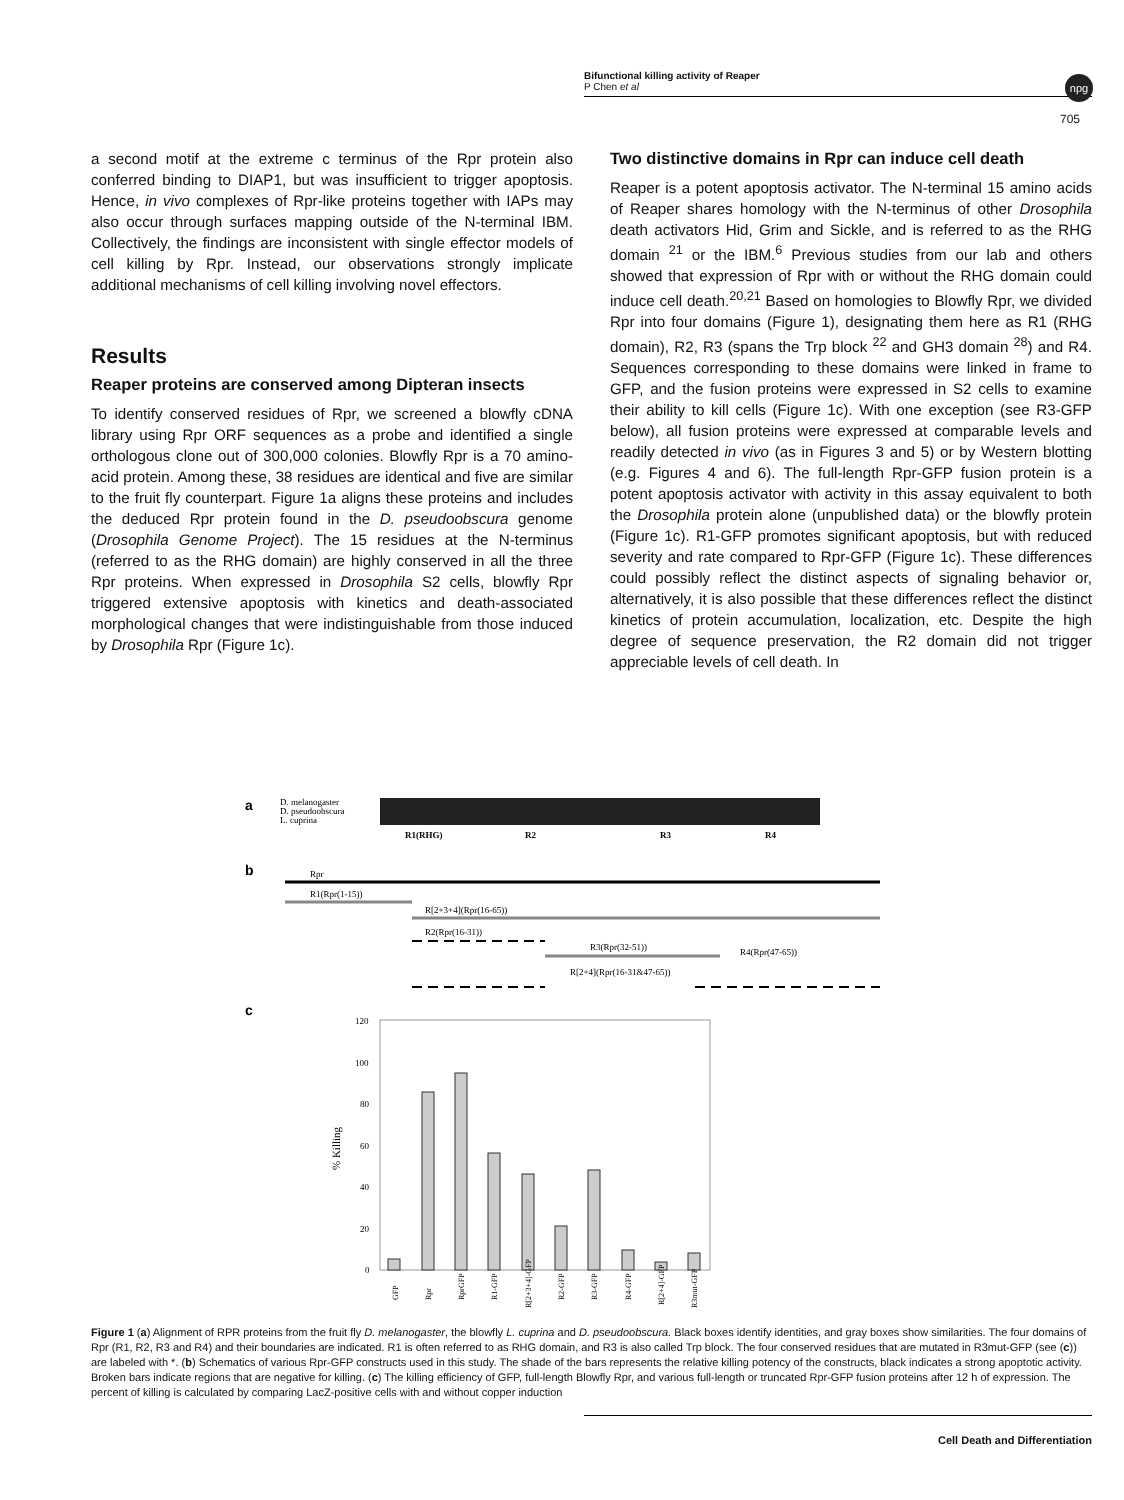Bifunctional killing activity of Reaper
P Chen et al
npg
705
a second motif at the extreme c terminus of the Rpr protein also conferred binding to DIAP1, but was insufficient to trigger apoptosis. Hence, in vivo complexes of Rpr-like proteins together with IAPs may also occur through surfaces mapping outside of the N-terminal IBM. Collectively, the findings are inconsistent with single effector models of cell killing by Rpr. Instead, our observations strongly implicate additional mechanisms of cell killing involving novel effectors.
Results
Reaper proteins are conserved among Dipteran insects
To identify conserved residues of Rpr, we screened a blowfly cDNA library using Rpr ORF sequences as a probe and identified a single orthologous clone out of 300,000 colonies. Blowfly Rpr is a 70 amino-acid protein. Among these, 38 residues are identical and five are similar to the fruit fly counterpart. Figure 1a aligns these proteins and includes the deduced Rpr protein found in the D. pseudoobscura genome (Drosophila Genome Project). The 15 residues at the N-terminus (referred to as the RHG domain) are highly conserved in all the three Rpr proteins. When expressed in Drosophila S2 cells, blowfly Rpr triggered extensive apoptosis with kinetics and death-associated morphological changes that were indistinguishable from those induced by Drosophila Rpr (Figure 1c).
Two distinctive domains in Rpr can induce cell death
Reaper is a potent apoptosis activator. The N-terminal 15 amino acids of Reaper shares homology with the N-terminus of other Drosophila death activators Hid, Grim and Sickle, and is referred to as the RHG domain <sup>21</sup> or the IBM.<sup>6</sup> Previous studies from our lab and others showed that expression of Rpr with or without the RHG domain could induce cell death.<sup>20,21</sup> Based on homologies to Blowfly Rpr, we divided Rpr into four domains (Figure 1), designating them here as R1 (RHG domain), R2, R3 (spans the Trp block <sup>22</sup> and GH3 domain <sup>28</sup>) and R4. Sequences corresponding to these domains were linked in frame to GFP, and the fusion proteins were expressed in S2 cells to examine their ability to kill cells (Figure 1c). With one exception (see R3-GFP below), all fusion proteins were expressed at comparable levels and readily detected in vivo (as in Figures 3 and 5) or by Western blotting (e.g. Figures 4 and 6). The full-length Rpr-GFP fusion protein is a potent apoptosis activator with activity in this assay equivalent to both the Drosophila protein alone (unpublished data) or the blowfly protein (Figure 1c). R1-GFP promotes significant apoptosis, but with reduced severity and rate compared to Rpr-GFP (Figure 1c). These differences could possibly reflect the distinct aspects of signaling behavior or, alternatively, it is also possible that these differences reflect the distinct kinetics of protein accumulation, localization, etc. Despite the high degree of sequence preservation, the R2 domain did not trigger appreciable levels of cell death. In
a
D. melanogaster
D. pseudoobscura
L. cuprina
R1(RHG)
R2
R3
R4
b
Rpr
R1(Rpr(1-15))
R[2+3+4](Rpr(16-65))
R2(Rpr(16-31))
R3(Rpr(32-51))
R4(Rpr(47-65))
R[2+4](Rpr(16-31&47-65))
c
120
100
80
60
40
20
0
% Killing
GFP
Rpr
RprGFP
R1-GFP
R[2+3+4]-GFP
R2-GFP
R3-GFP
R4-GFP
R[2+4]-GFP
R3mut-GFP
Figure 1 (a) Alignment of RPR proteins from the fruit fly D. melanogaster, the blowfly L. cuprina and D. pseudoobscura. Black boxes identify identities, and gray boxes show similarities. The four domains of Rpr (R1, R2, R3 and R4) and their boundaries are indicated. R1 is often referred to as RHG domain, and R3 is also called Trp block. The four conserved residues that are mutated in R3mut-GFP (see (c)) are labeled with *. (b) Schematics of various Rpr-GFP constructs used in this study. The shade of the bars represents the relative killing potency of the constructs, black indicates a strong apoptotic activity. Broken bars indicate regions that are negative for killing. (c) The killing efficiency of GFP, full-length Blowfly Rpr, and various full-length or truncated Rpr-GFP fusion proteins after 12 h of expression. The percent of killing is calculated by comparing LacZ-positive cells with and without copper induction
Cell Death and Differentiation